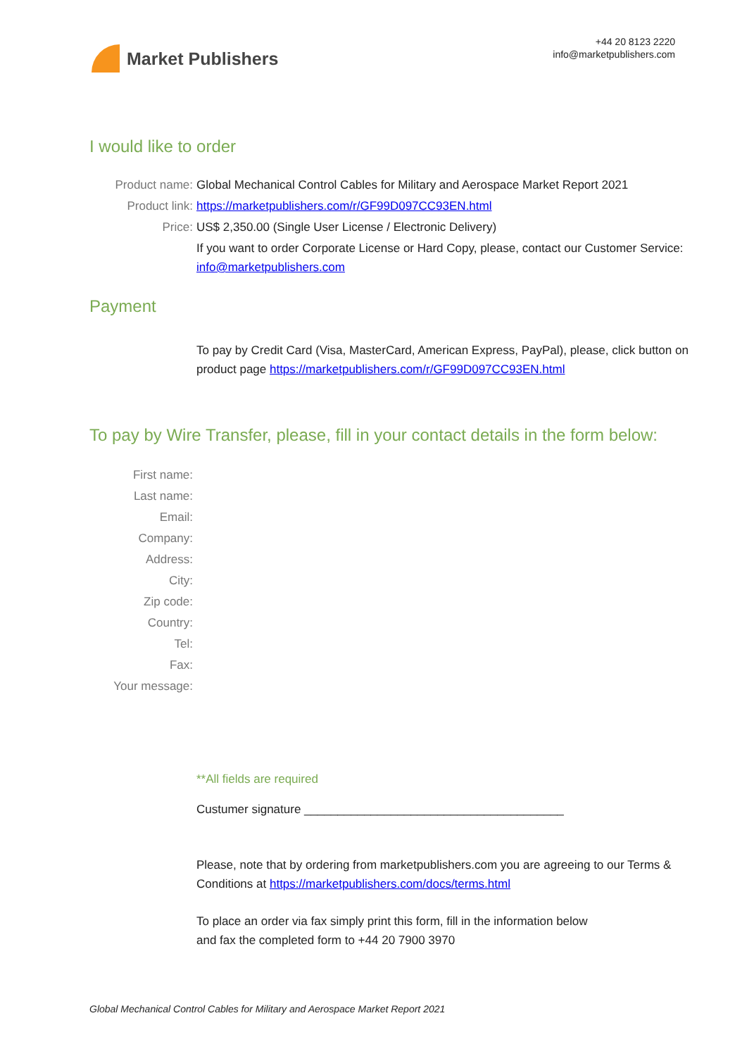Market Publishers
+44 20 8123 2220
info@marketpublishers.com
I would like to order
Product name: Global Mechanical Control Cables for Military and Aerospace Market Report 2021
Product link: https://marketpublishers.com/r/GF99D097CC93EN.html
Price: US$ 2,350.00 (Single User License / Electronic Delivery)
If you want to order Corporate License or Hard Copy, please, contact our Customer Service:
info@marketpublishers.com
Payment
To pay by Credit Card (Visa, MasterCard, American Express, PayPal), please, click button on product page https://marketpublishers.com/r/GF99D097CC93EN.html
To pay by Wire Transfer, please, fill in your contact details in the form below:
First name:
Last name:
Email:
Company:
Address:
City:
Zip code:
Country:
Tel:
Fax:
Your message:
**All fields are required
Custumer signature _______________________________________
Please, note that by ordering from marketpublishers.com you are agreeing to our Terms & Conditions at https://marketpublishers.com/docs/terms.html
To place an order via fax simply print this form, fill in the information below
and fax the completed form to +44 20 7900 3970
Global Mechanical Control Cables for Military and Aerospace Market Report 2021